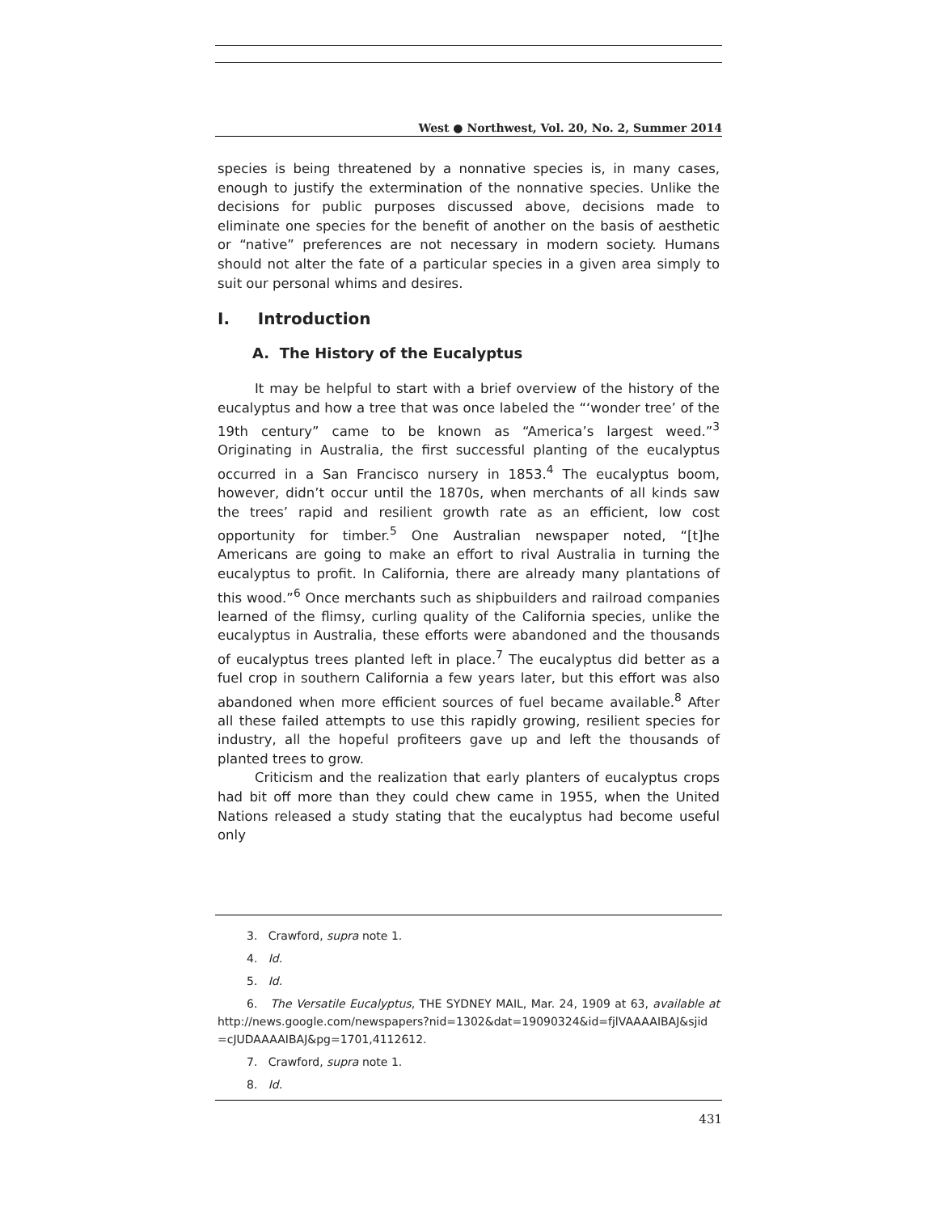West ● Northwest, Vol. 20, No. 2, Summer 2014
species is being threatened by a nonnative species is, in many cases, enough to justify the extermination of the nonnative species. Unlike the decisions for public purposes discussed above, decisions made to eliminate one species for the benefit of another on the basis of aesthetic or “native” preferences are not necessary in modern society. Humans should not alter the fate of a particular species in a given area simply to suit our personal whims and desires.
I. Introduction
A. The History of the Eucalyptus
It may be helpful to start with a brief overview of the history of the eucalyptus and how a tree that was once labeled the “‘wonder tree’ of the 19th century” came to be known as “America’s largest weed.”<sup>3</sup> Originating in Australia, the first successful planting of the eucalyptus occurred in a San Francisco nursery in 1853.<sup>4</sup> The eucalyptus boom, however, didn’t occur until the 1870s, when merchants of all kinds saw the trees’ rapid and resilient growth rate as an efficient, low cost opportunity for timber.<sup>5</sup> One Australian newspaper noted, “[t]he Americans are going to make an effort to rival Australia in turning the eucalyptus to profit. In California, there are already many plantations of this wood.”<sup>6</sup> Once merchants such as shipbuilders and railroad companies learned of the flimsy, curling quality of the California species, unlike the eucalyptus in Australia, these efforts were abandoned and the thousands of eucalyptus trees planted left in place.<sup>7</sup> The eucalyptus did better as a fuel crop in southern California a few years later, but this effort was also abandoned when more efficient sources of fuel became available.<sup>8</sup> After all these failed attempts to use this rapidly growing, resilient species for industry, all the hopeful profiteers gave up and left the thousands of planted trees to grow.
Criticism and the realization that early planters of eucalyptus crops had bit off more than they could chew came in 1955, when the United Nations released a study stating that the eucalyptus had become useful only
3. Crawford, supra note 1.
4. Id.
5. Id.
6. The Versatile Eucalyptus, THE SYDNEY MAIL, Mar. 24, 1909 at 63, available at http://news.google.com/newspapers?nid=1302&dat=19090324&id=fjlVAAAAIBAJ&sjid =cJUDAAAAIBAJ&pg=1701,4112612.
7. Crawford, supra note 1.
8. Id.
431